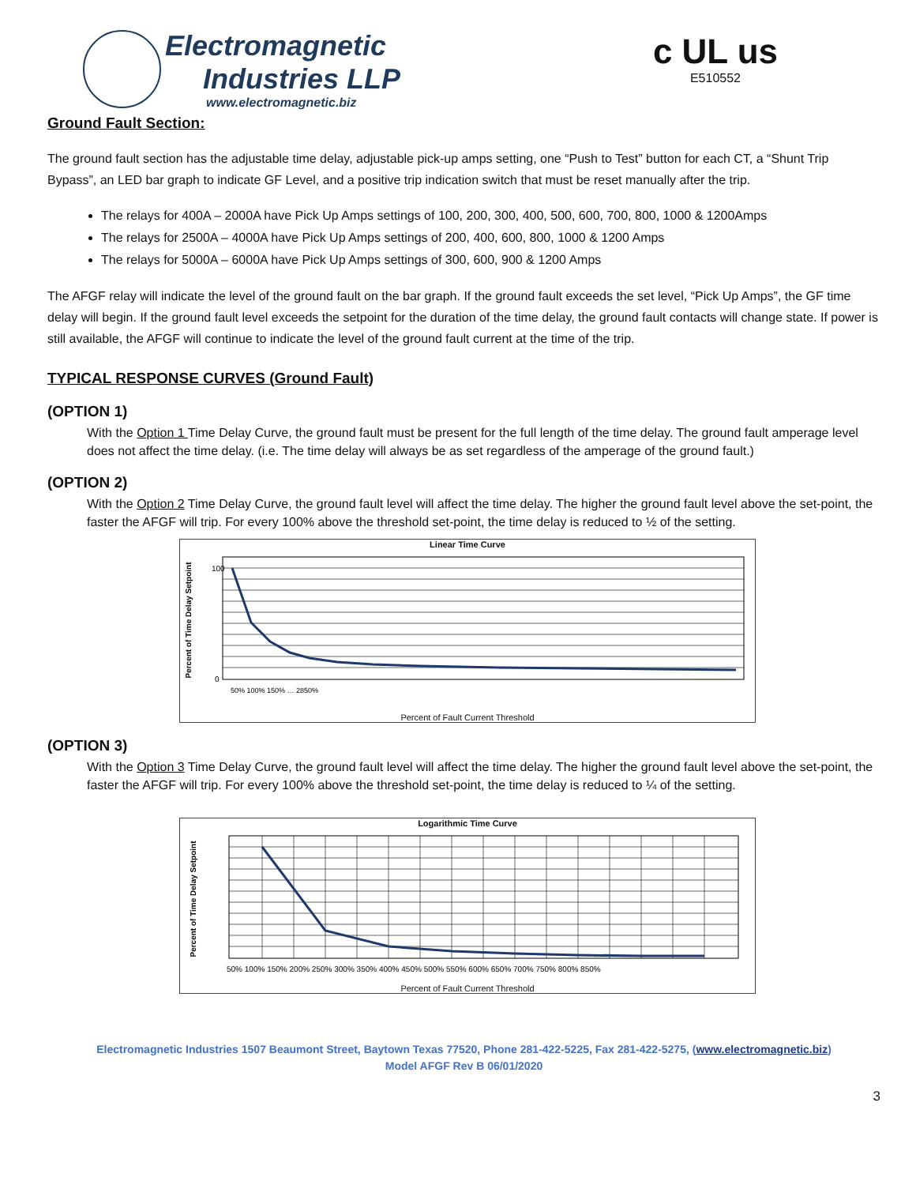Electromagnetic
Industries LLP
www.electromagnetic.biz
c UL us
E510552
Ground Fault Section:
The ground fault section has the adjustable time delay, adjustable pick-up amps setting, one “Push to Test” button for each CT, a “Shunt Trip Bypass”, an LED bar graph to indicate GF Level, and a positive trip indication switch that must be reset manually after the trip.
The relays for 400A – 2000A have Pick Up Amps settings of 100, 200, 300, 400, 500, 600, 700, 800, 1000 & 1200Amps
The relays for 2500A – 4000A have Pick Up Amps settings of 200, 400, 600, 800, 1000 & 1200 Amps
The relays for 5000A – 6000A have Pick Up Amps settings of 300, 600, 900 & 1200 Amps
The AFGF relay will indicate the level of the ground fault on the bar graph. If the ground fault exceeds the set level, “Pick Up Amps”, the GF time delay will begin. If the ground fault level exceeds the setpoint for the duration of the time delay, the ground fault contacts will change state. If power is still available, the AFGF will continue to indicate the level of the ground fault current at the time of the trip.
TYPICAL RESPONSE CURVES (Ground Fault)
(OPTION 1)
With the Option 1 Time Delay Curve, the ground fault must be present for the full length of the time delay. The ground fault amperage level does not affect the time delay. (i.e. The time delay will always be as set regardless of the amperage of the ground fault.)
(OPTION 2)
With the Option 2 Time Delay Curve, the ground fault level will affect the time delay. The higher the ground fault level above the set-point, the faster the AFGF will trip. For every 100% above the threshold set-point, the time delay is reduced to ½ of the setting.
Linear Time Curve
Percent of Time Delay Setpoint
0
100
50% 100% 150% … 2850%
Percent of Fault Current Threshold
(OPTION 3)
With the Option 3 Time Delay Curve, the ground fault level will affect the time delay. The higher the ground fault level above the set-point, the faster the AFGF will trip. For every 100% above the threshold set-point, the time delay is reduced to ¼ of the setting.
Logarithmic Time Curve
Percent of Time Delay Setpoint
50% 100% 150% 200% 250% 300% 350% 400% 450% 500% 550% 600% 650% 700% 750% 800% 850%
Percent of Fault Current Threshold
Electromagnetic Industries 1507 Beaumont Street, Baytown Texas 77520, Phone 281-422-5225, Fax 281-422-5275, (www.electromagnetic.biz)
Model AFGF Rev B 06/01/2020
3